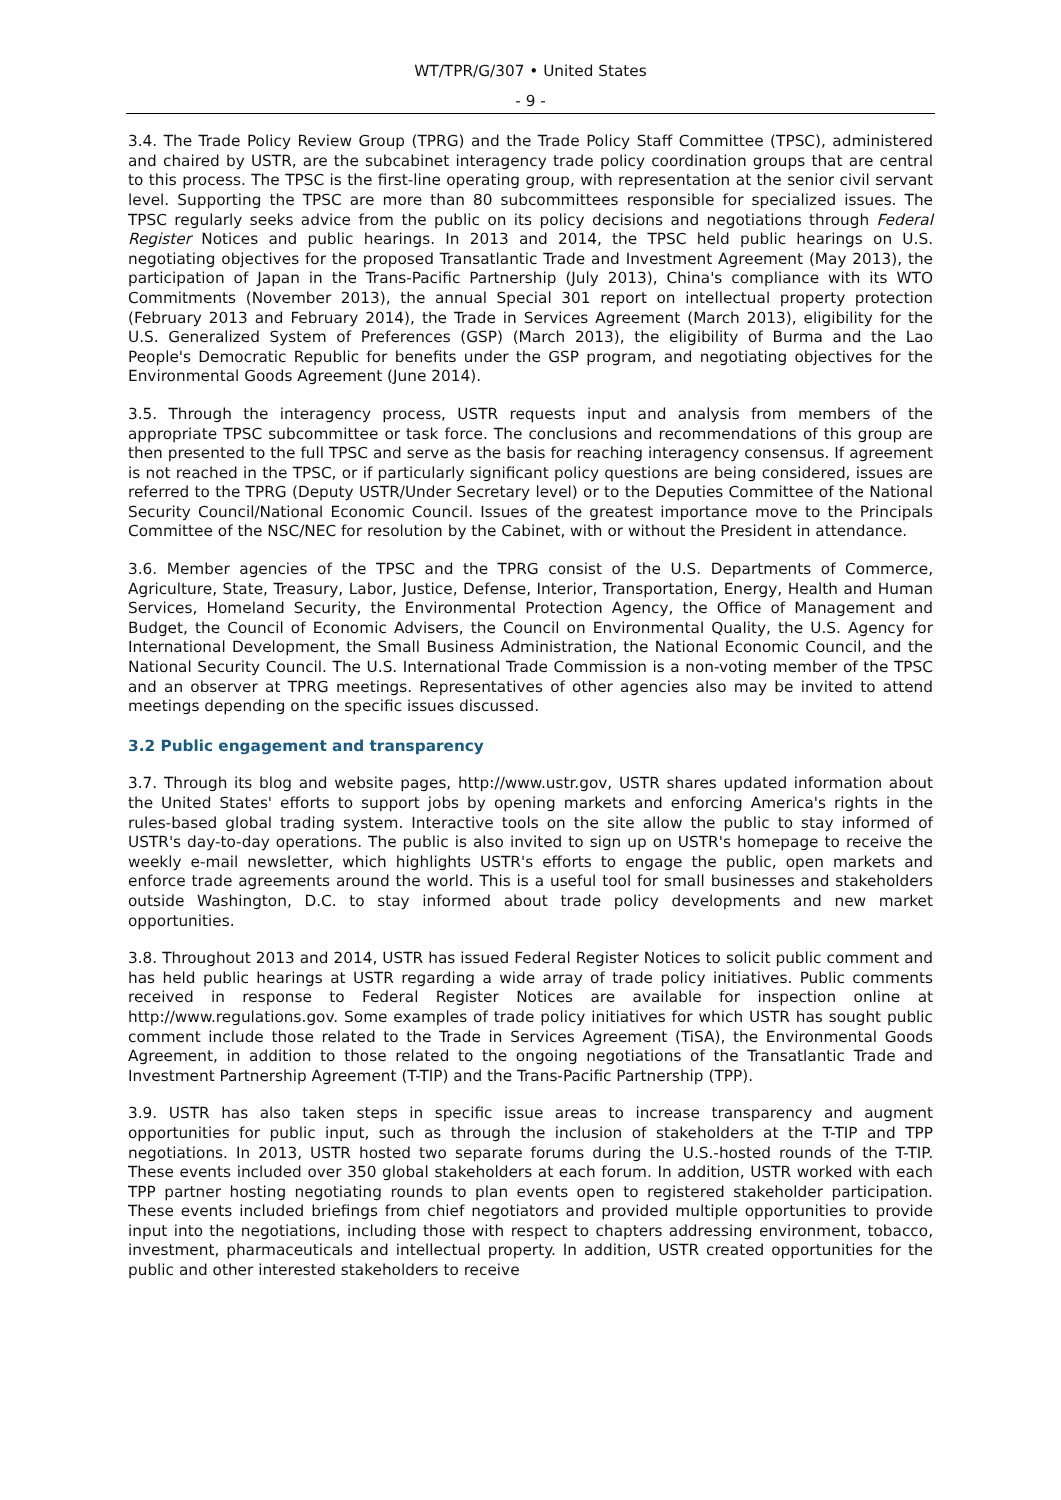WT/TPR/G/307 • United States
- 9 -
3.4. The Trade Policy Review Group (TPRG) and the Trade Policy Staff Committee (TPSC), administered and chaired by USTR, are the subcabinet interagency trade policy coordination groups that are central to this process. The TPSC is the first-line operating group, with representation at the senior civil servant level. Supporting the TPSC are more than 80 subcommittees responsible for specialized issues. The TPSC regularly seeks advice from the public on its policy decisions and negotiations through Federal Register Notices and public hearings. In 2013 and 2014, the TPSC held public hearings on U.S. negotiating objectives for the proposed Transatlantic Trade and Investment Agreement (May 2013), the participation of Japan in the Trans-Pacific Partnership (July 2013), China's compliance with its WTO Commitments (November 2013), the annual Special 301 report on intellectual property protection (February 2013 and February 2014), the Trade in Services Agreement (March 2013), eligibility for the U.S. Generalized System of Preferences (GSP) (March 2013), the eligibility of Burma and the Lao People's Democratic Republic for benefits under the GSP program, and negotiating objectives for the Environmental Goods Agreement (June 2014).
3.5. Through the interagency process, USTR requests input and analysis from members of the appropriate TPSC subcommittee or task force. The conclusions and recommendations of this group are then presented to the full TPSC and serve as the basis for reaching interagency consensus. If agreement is not reached in the TPSC, or if particularly significant policy questions are being considered, issues are referred to the TPRG (Deputy USTR/Under Secretary level) or to the Deputies Committee of the National Security Council/National Economic Council. Issues of the greatest importance move to the Principals Committee of the NSC/NEC for resolution by the Cabinet, with or without the President in attendance.
3.6. Member agencies of the TPSC and the TPRG consist of the U.S. Departments of Commerce, Agriculture, State, Treasury, Labor, Justice, Defense, Interior, Transportation, Energy, Health and Human Services, Homeland Security, the Environmental Protection Agency, the Office of Management and Budget, the Council of Economic Advisers, the Council on Environmental Quality, the U.S. Agency for International Development, the Small Business Administration, the National Economic Council, and the National Security Council. The U.S. International Trade Commission is a non-voting member of the TPSC and an observer at TPRG meetings. Representatives of other agencies also may be invited to attend meetings depending on the specific issues discussed.
3.2 Public engagement and transparency
3.7. Through its blog and website pages, http://www.ustr.gov, USTR shares updated information about the United States' efforts to support jobs by opening markets and enforcing America's rights in the rules-based global trading system. Interactive tools on the site allow the public to stay informed of USTR's day-to-day operations. The public is also invited to sign up on USTR's homepage to receive the weekly e-mail newsletter, which highlights USTR's efforts to engage the public, open markets and enforce trade agreements around the world. This is a useful tool for small businesses and stakeholders outside Washington, D.C. to stay informed about trade policy developments and new market opportunities.
3.8. Throughout 2013 and 2014, USTR has issued Federal Register Notices to solicit public comment and has held public hearings at USTR regarding a wide array of trade policy initiatives. Public comments received in response to Federal Register Notices are available for inspection online at http://www.regulations.gov. Some examples of trade policy initiatives for which USTR has sought public comment include those related to the Trade in Services Agreement (TiSA), the Environmental Goods Agreement, in addition to those related to the ongoing negotiations of the Transatlantic Trade and Investment Partnership Agreement (T-TIP) and the Trans-Pacific Partnership (TPP).
3.9. USTR has also taken steps in specific issue areas to increase transparency and augment opportunities for public input, such as through the inclusion of stakeholders at the T-TIP and TPP negotiations. In 2013, USTR hosted two separate forums during the U.S.-hosted rounds of the T-TIP. These events included over 350 global stakeholders at each forum. In addition, USTR worked with each TPP partner hosting negotiating rounds to plan events open to registered stakeholder participation. These events included briefings from chief negotiators and provided multiple opportunities to provide input into the negotiations, including those with respect to chapters addressing environment, tobacco, investment, pharmaceuticals and intellectual property. In addition, USTR created opportunities for the public and other interested stakeholders to receive